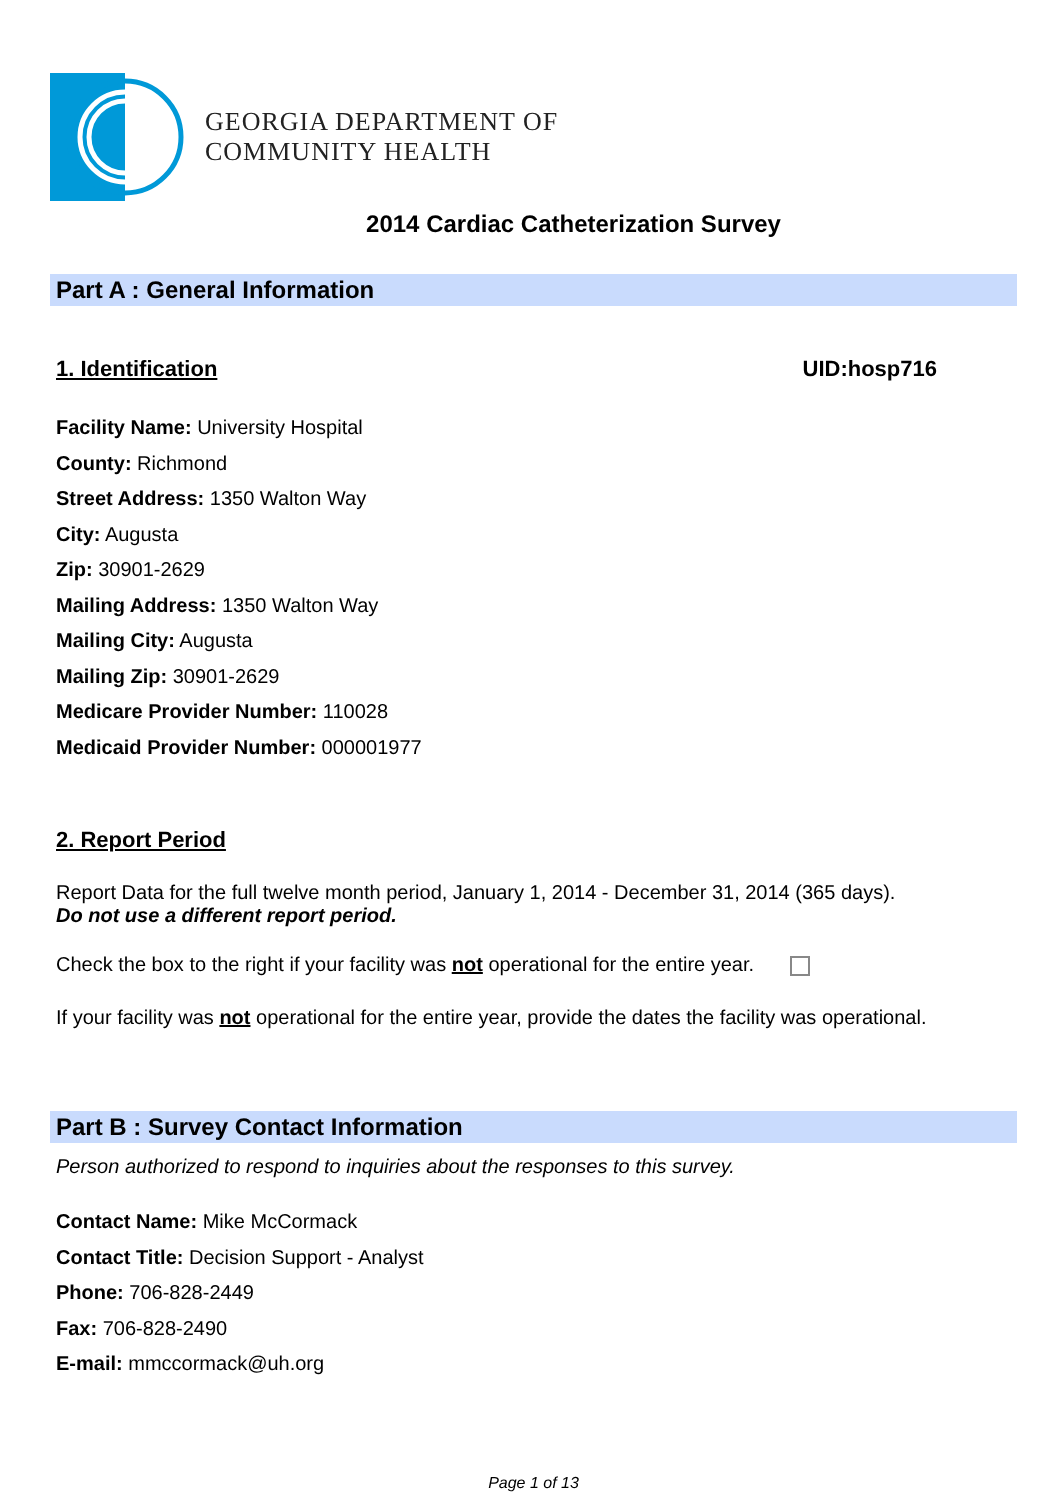GEORGIA DEPARTMENT OF
COMMUNITY HEALTH
2014 Cardiac Catheterization Survey
Part A : General Information
1. Identification UID:hosp716
Facility Name: University Hospital
County: Richmond
Street Address: 1350 Walton Way
City: Augusta
Zip: 30901-2629
Mailing Address: 1350 Walton Way
Mailing City: Augusta
Mailing Zip: 30901-2629
Medicare Provider Number: 110028
Medicaid Provider Number: 000001977
2. Report Period
Report Data for the full twelve month period, January 1, 2014 - December 31, 2014 (365 days).
Do not use a different report period.
Check the box to the right if your facility was not operational for the entire year.
If your facility was not operational for the entire year, provide the dates the facility was operational.
Part B : Survey Contact Information
Person authorized to respond to inquiries about the responses to this survey.
Contact Name: Mike McCormack
Contact Title: Decision Support - Analyst
Phone: 706-828-2449
Fax: 706-828-2490
E-mail: mmccormack@uh.org
Page 1 of 13